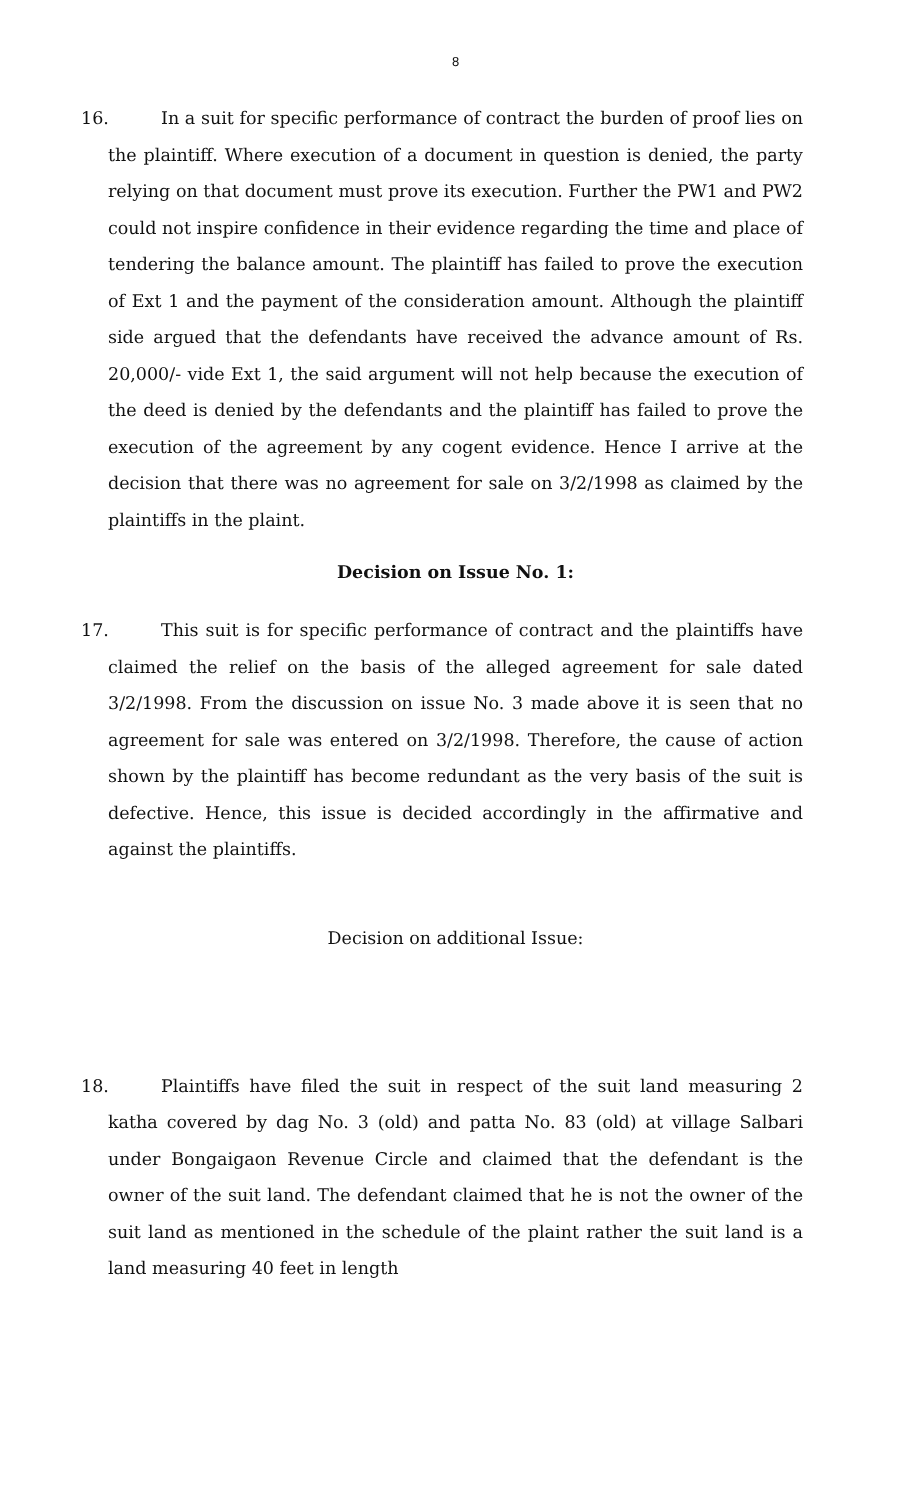8
16. In a suit for specific performance of contract the burden of proof lies on the plaintiff. Where execution of a document in question is denied, the party relying on that document must prove its execution. Further the PW1 and PW2 could not inspire confidence in their evidence regarding the time and place of tendering the balance amount. The plaintiff has failed to prove the execution of Ext 1 and the payment of the consideration amount. Although the plaintiff side argued that the defendants have received the advance amount of Rs. 20,000/- vide Ext 1, the said argument will not help because the execution of the deed is denied by the defendants and the plaintiff has failed to prove the execution of the agreement by any cogent evidence. Hence I arrive at the decision that there was no agreement for sale on 3/2/1998 as claimed by the plaintiffs in the plaint.
Decision on Issue No. 1:
17. This suit is for specific performance of contract and the plaintiffs have claimed the relief on the basis of the alleged agreement for sale dated 3/2/1998. From the discussion on issue No. 3 made above it is seen that no agreement for sale was entered on 3/2/1998. Therefore, the cause of action shown by the plaintiff has become redundant as the very basis of the suit is defective. Hence, this issue is decided accordingly in the affirmative and against the plaintiffs.
Decision on additional Issue:
18. Plaintiffs have filed the suit in respect of the suit land measuring 2 katha covered by dag No. 3 (old) and patta No. 83 (old) at village Salbari under Bongaigaon Revenue Circle and claimed that the defendant is the owner of the suit land. The defendant claimed that he is not the owner of the suit land as mentioned in the schedule of the plaint rather the suit land is a land measuring 40 feet in length